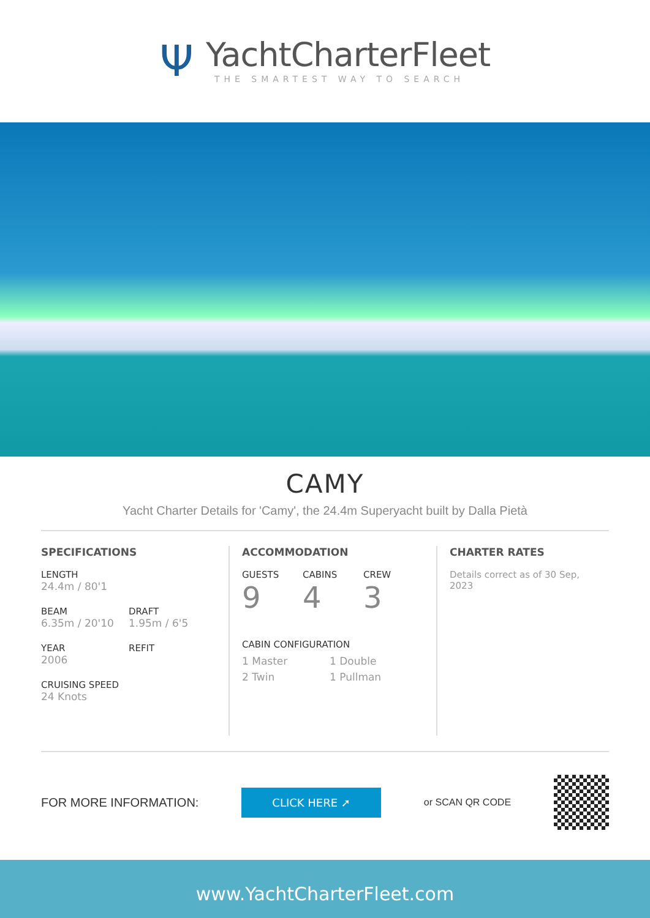Ψ
YachtCharterFleet
THE SMARTEST WAY TO SEARCH
CAMY
Yacht Charter Details for 'Camy', the 24.4m Superyacht built by Dalla Pietà
SPECIFICATIONS
LENGTH
24.4m / 80'1
BEAM
6.35m / 20'10
DRAFT
1.95m / 6'5
YEAR
2006
REFIT
CRUISING SPEED
24 Knots
ACCOMMODATION
GUESTS
9
CABINS
4
CREW
3
CABIN CONFIGURATION
1 Master 1 Double
2 Twin 1 Pullman
CHARTER RATES
Details correct as of 30 Sep, 2023
FOR MORE INFORMATION:
CLICK HERE ➚
or SCAN QR CODE
www.YachtCharterFleet.com